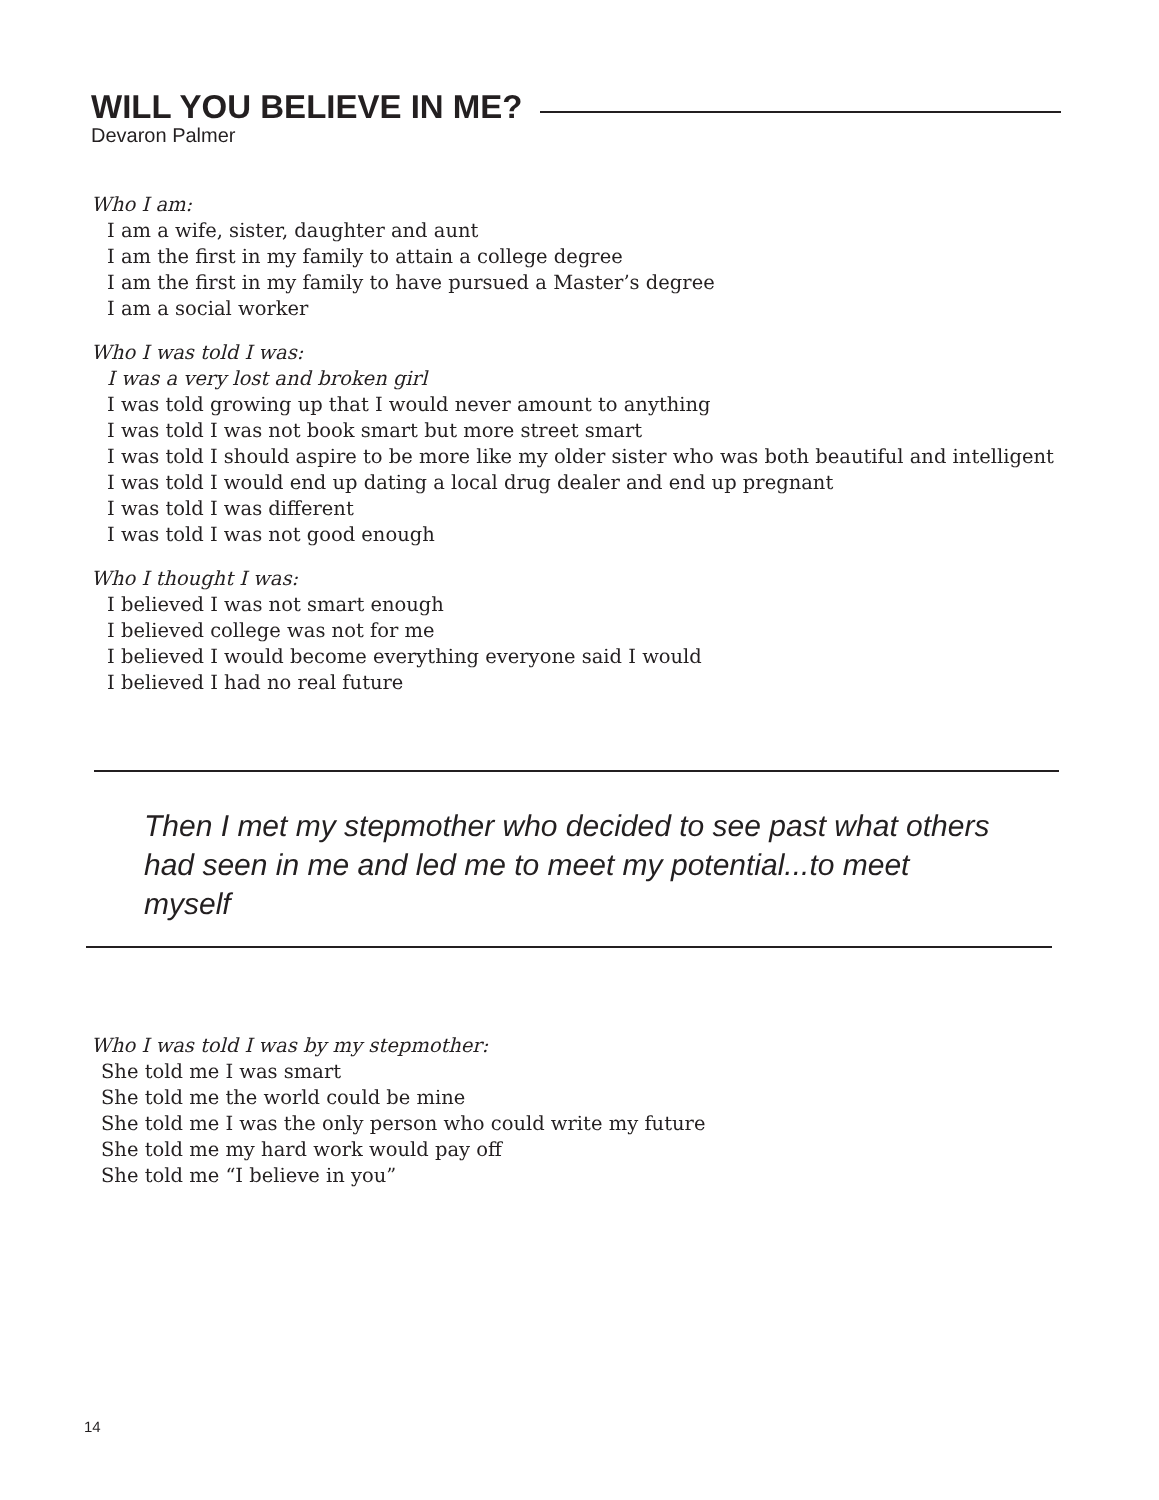WILL YOU BELIEVE IN ME?
Devaron Palmer
Who I am:
I am a wife, sister, daughter and aunt
I am the first in my family to attain a college degree
I am the first in my family to have pursued a Master’s degree
I am a social worker
Who I was told I was:
I was a very lost and broken girl
I was told growing up that I would never amount to anything
I was told I was not book smart but more street smart
I was told I should aspire to be more like my older sister who was both beautiful and intelligent
I was told I would end up dating a local drug dealer and end up pregnant
I was told I was different
I was told I was not good enough
Who I thought I was:
I believed I was not smart enough
I believed college was not for me
I believed I would become everything everyone said I would
I believed I had no real future
Then I met my stepmother who decided to see past what others had seen in me and led me to meet my potential...to meet myself
Who I was told I was by my stepmother:
She told me I was smart
She told me the world could be mine
She told me I was the only person who could write my future
She told me my hard work would pay off
She told me “I believe in you”
14